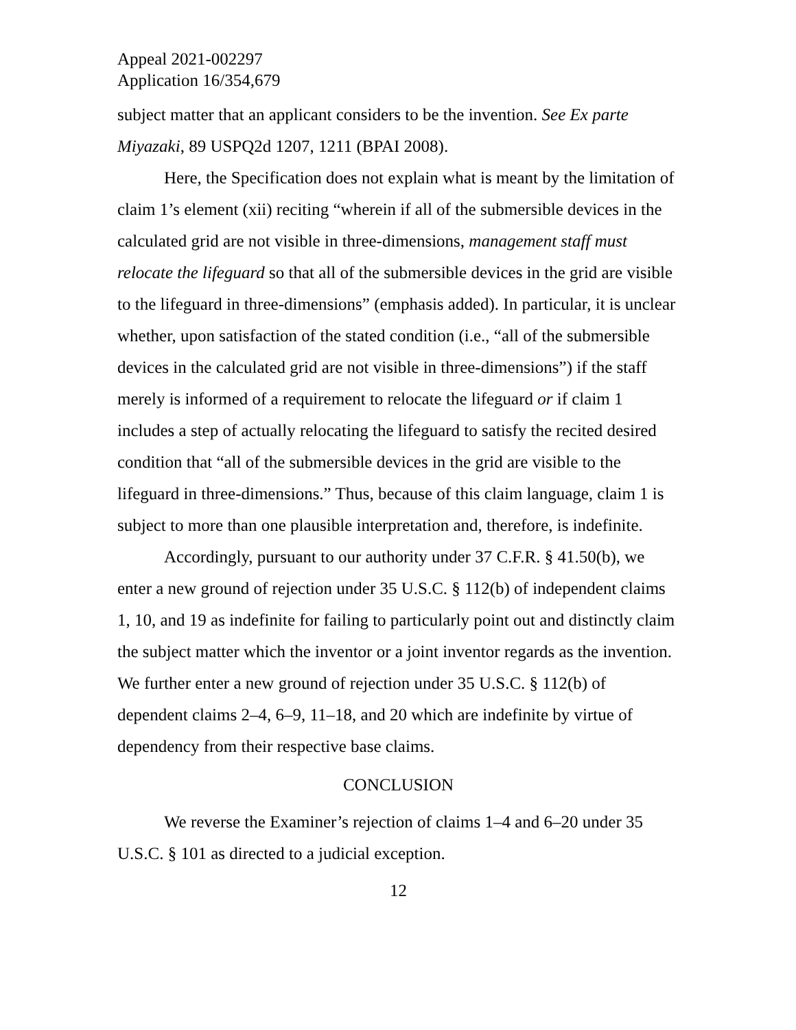Appeal 2021-002297
Application 16/354,679
subject matter that an applicant considers to be the invention. See Ex parte Miyazaki, 89 USPQ2d 1207, 1211 (BPAI 2008).
Here, the Specification does not explain what is meant by the limitation of claim 1’s element (xii) reciting “wherein if all of the submersible devices in the calculated grid are not visible in three-dimensions, management staff must relocate the lifeguard so that all of the submersible devices in the grid are visible to the lifeguard in three-dimensions” (emphasis added). In particular, it is unclear whether, upon satisfaction of the stated condition (i.e., “all of the submersible devices in the calculated grid are not visible in three-dimensions”) if the staff merely is informed of a requirement to relocate the lifeguard or if claim 1 includes a step of actually relocating the lifeguard to satisfy the recited desired condition that “all of the submersible devices in the grid are visible to the lifeguard in three-dimensions.” Thus, because of this claim language, claim 1 is subject to more than one plausible interpretation and, therefore, is indefinite.
Accordingly, pursuant to our authority under 37 C.F.R. § 41.50(b), we enter a new ground of rejection under 35 U.S.C. § 112(b) of independent claims 1, 10, and 19 as indefinite for failing to particularly point out and distinctly claim the subject matter which the inventor or a joint inventor regards as the invention. We further enter a new ground of rejection under 35 U.S.C. § 112(b) of dependent claims 2–4, 6–9, 11–18, and 20 which are indefinite by virtue of dependency from their respective base claims.
CONCLUSION
We reverse the Examiner’s rejection of claims 1–4 and 6–20 under 35 U.S.C. § 101 as directed to a judicial exception.
12